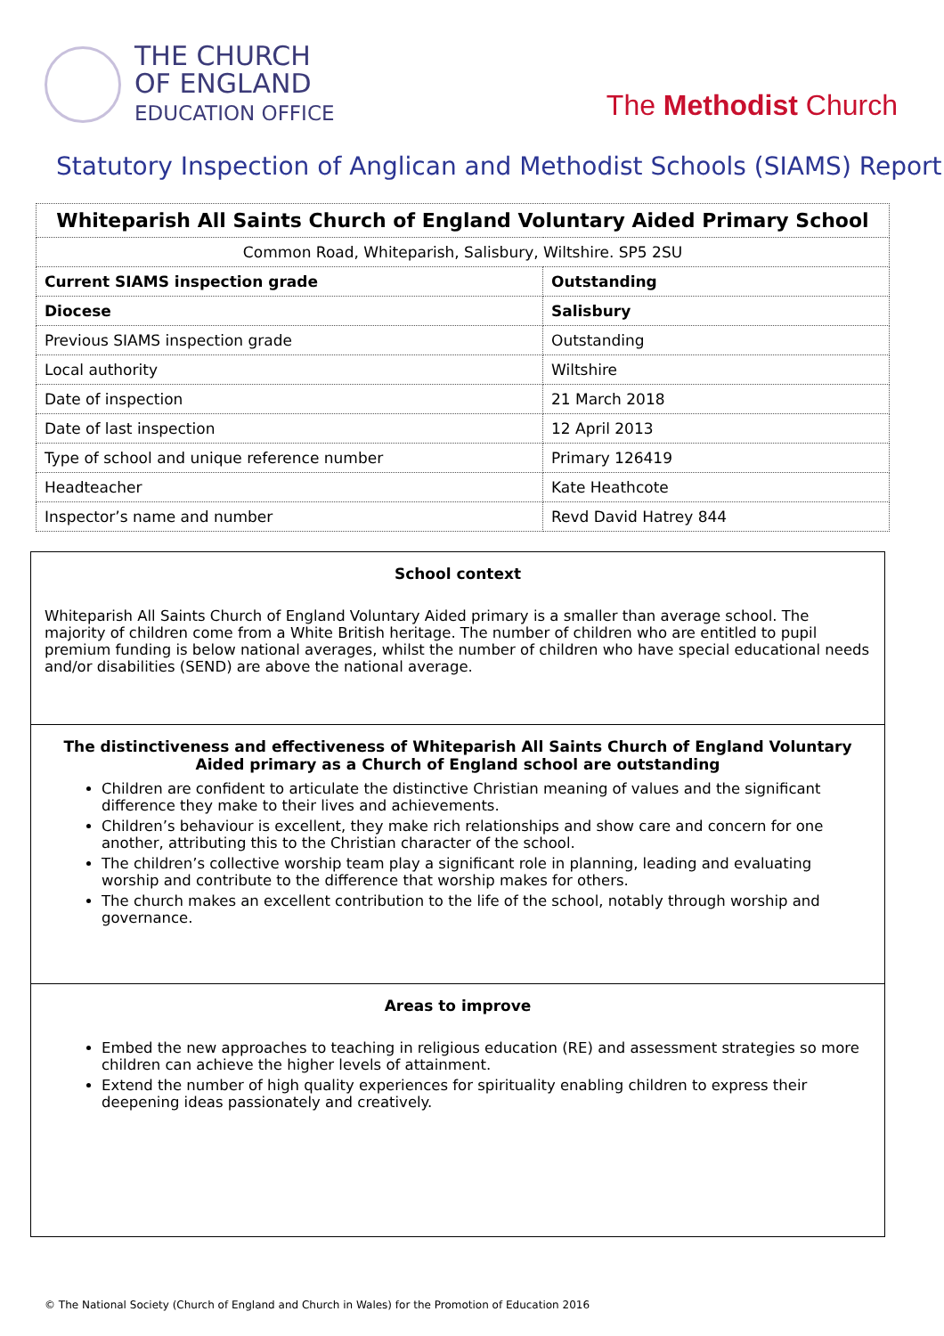THE CHURCH
OF ENGLAND
EDUCATION OFFICE
The Methodist Church
Statutory Inspection of Anglican and Methodist Schools (SIAMS) Report
| Whiteparish All Saints Church of England Voluntary Aided Primary School | |
| Common Road, Whiteparish, Salisbury, Wiltshire. SP5 2SU | |
| Current SIAMS inspection grade | Outstanding |
| Diocese | Salisbury |
| Previous SIAMS inspection grade | Outstanding |
| Local authority | Wiltshire |
| Date of inspection | 21 March 2018 |
| Date of last inspection | 12 April 2013 |
| Type of school and unique reference number | Primary 126419 |
| Headteacher | Kate Heathcote |
| Inspector’s name and number | Revd David Hatrey 844 |
School context
Whiteparish All Saints Church of England Voluntary Aided primary is a smaller than average school. The majority of children come from a White British heritage. The number of children who are entitled to pupil premium funding is below national averages, whilst the number of children who have special educational needs and/or disabilities (SEND) are above the national average.
The distinctiveness and effectiveness of Whiteparish All Saints Church of England Voluntary Aided primary as a Church of England school are outstanding
Children are confident to articulate the distinctive Christian meaning of values and the significant difference they make to their lives and achievements.
Children’s behaviour is excellent, they make rich relationships and show care and concern for one another, attributing this to the Christian character of the school.
The children’s collective worship team play a significant role in planning, leading and evaluating worship and contribute to the difference that worship makes for others.
The church makes an excellent contribution to the life of the school, notably through worship and governance.
Areas to improve
Embed the new approaches to teaching in religious education (RE) and assessment strategies so more children can achieve the higher levels of attainment.
Extend the number of high quality experiences for spirituality enabling children to express their deepening ideas passionately and creatively.
© The National Society (Church of England and Church in Wales) for the Promotion of Education 2016